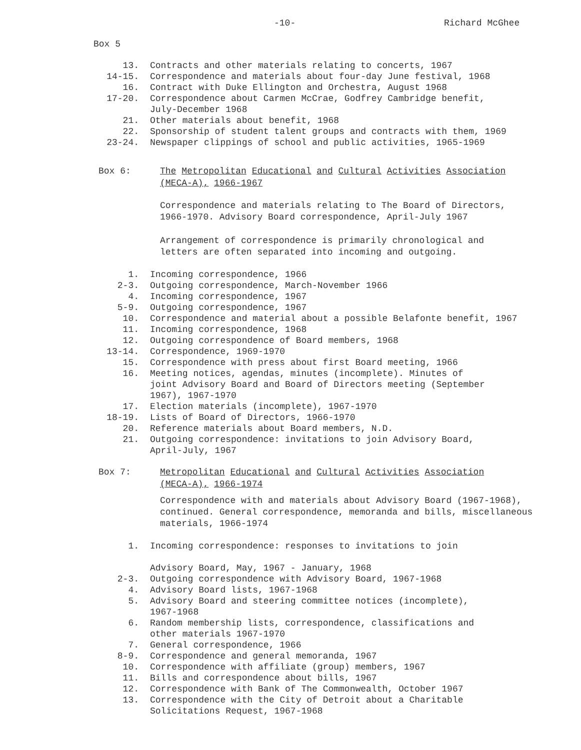-10- Richard McGhee
Box 5
13. Contracts and other materials relating to concerts, 1967
14-15. Correspondence and materials about four-day June festival, 1968
16. Contract with Duke Ellington and Orchestra, August 1968
17-20. Correspondence about Carmen McCrae, Godfrey Cambridge benefit,
July-December 1968
21. Other materials about benefit, 1968
22. Sponsorship of student talent groups and contracts with them, 1969
23-24. Newspaper clippings of school and public activities, 1965-1969
Box 6: The Metropolitan Educational and Cultural Activities Association
(MECA-A), 1966-1967
Correspondence and materials relating to The Board of Directors,
1966-1970. Advisory Board correspondence, April-July 1967
Arrangement of correspondence is primarily chronological and
letters are often separated into incoming and outgoing.
1. Incoming correspondence, 1966
2-3. Outgoing correspondence, March-November 1966
4. Incoming correspondence, 1967
5-9. Outgoing correspondence, 1967
10. Correspondence and material about a possible Belafonte benefit, 1967
11. Incoming correspondence, 1968
12. Outgoing correspondence of Board members, 1968
13-14. Correspondence, 1969-1970
15. Correspondence with press about first Board meeting, 1966
16. Meeting notices, agendas, minutes (incomplete). Minutes of
joint Advisory Board and Board of Directors meeting (September
1967), 1967-1970
17. Election materials (incomplete), 1967-1970
18-19. Lists of Board of Directors, 1966-1970
20. Reference materials about Board members, N.D.
21. Outgoing correspondence: invitations to join Advisory Board,
April-July, 1967
Box 7: Metropolitan Educational and Cultural Activities Association
(MECA-A), 1966-1974
Correspondence with and materials about Advisory Board (1967-1968),
continued. General correspondence, memoranda and bills, miscellaneous
materials, 1966-1974
1. Incoming correspondence: responses to invitations to join
Advisory Board, May, 1967 - January, 1968
2-3. Outgoing correspondence with Advisory Board, 1967-1968
4. Advisory Board lists, 1967-1968
5. Advisory Board and steering committee notices (incomplete),
1967-1968
6. Random membership lists, correspondence, classifications and
other materials 1967-1970
7. General correspondence, 1966
8-9. Correspondence and general memoranda, 1967
10. Correspondence with affiliate (group) members, 1967
11. Bills and correspondence about bills, 1967
12. Correspondence with Bank of The Commonwealth, October 1967
13. Correspondence with the City of Detroit about a Charitable
Solicitations Request, 1967-1968